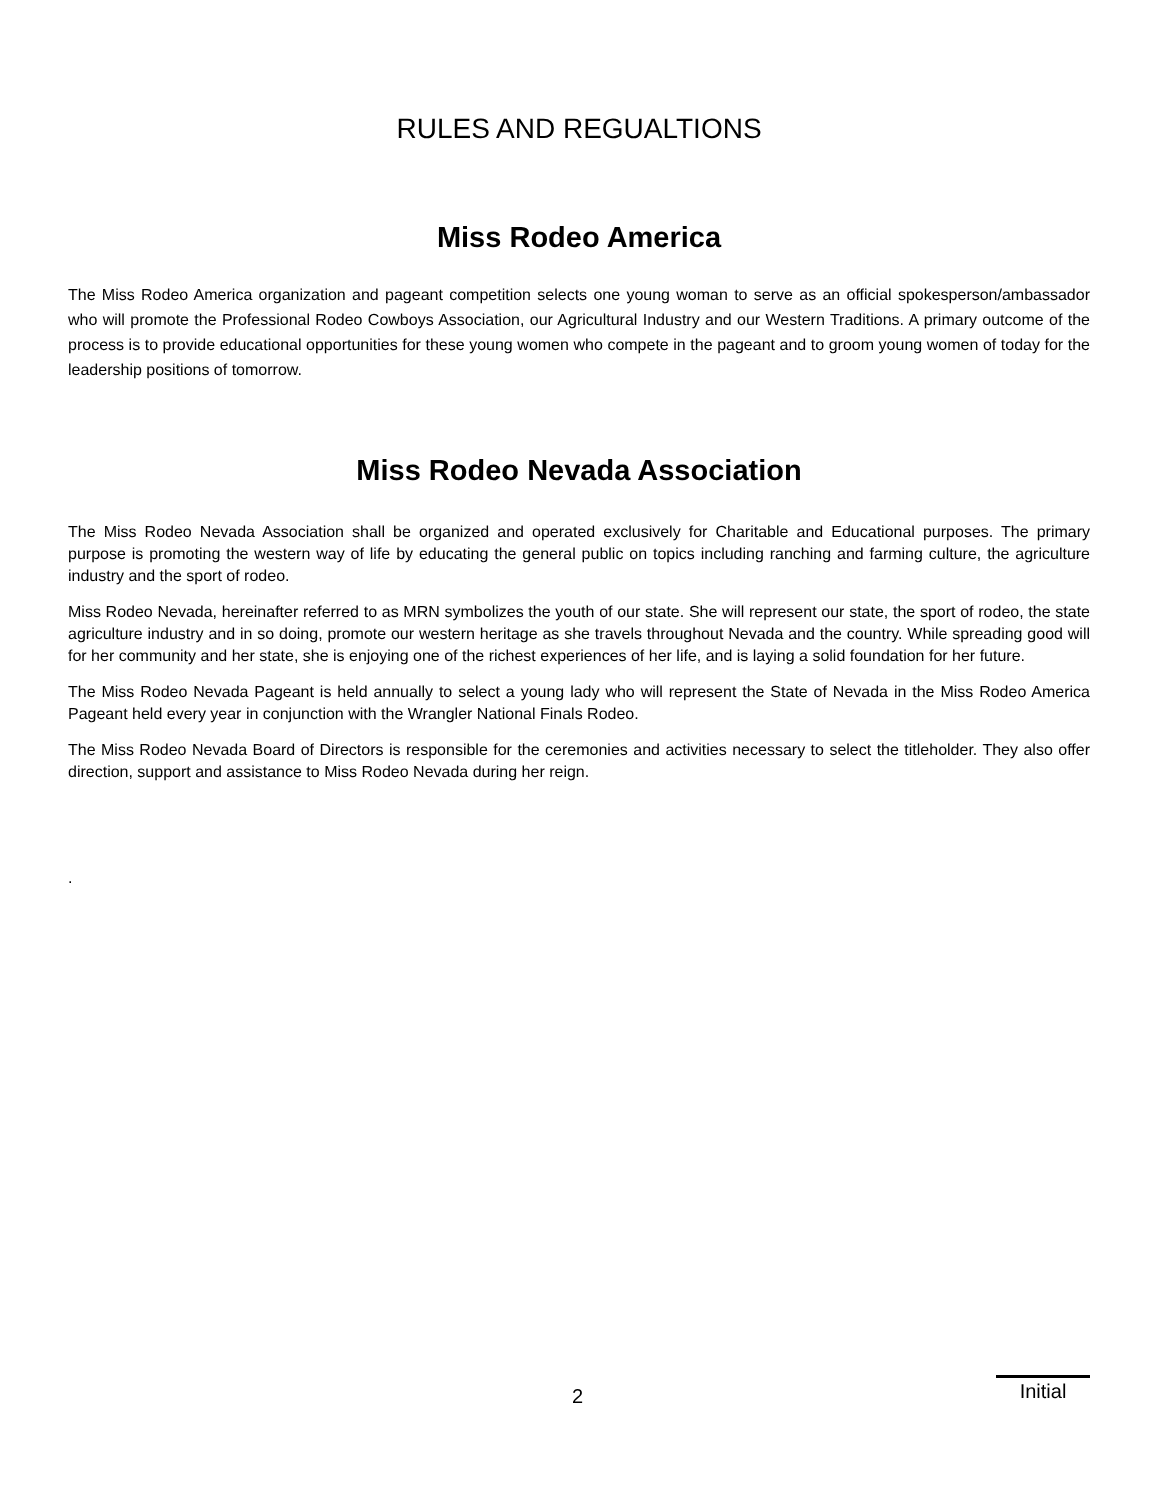RULES AND REGUALTIONS
Miss Rodeo America
The Miss Rodeo America organization and pageant competition selects one young woman to serve as an official spokesperson/ambassador who will promote the Professional Rodeo Cowboys Association, our Agricultural Industry and our Western Traditions. A primary outcome of the process is to provide educational opportunities for these young women who compete in the pageant and to groom young women of today for the leadership positions of tomorrow.
Miss Rodeo Nevada Association
The Miss Rodeo Nevada Association shall be organized and operated exclusively for Charitable and Educational purposes. The primary purpose is promoting the western way of life by educating the general public on topics including ranching and farming culture, the agriculture industry and the sport of rodeo.
Miss Rodeo Nevada, hereinafter referred to as MRN symbolizes the youth of our state. She will represent our state, the sport of rodeo, the state agriculture industry and in so doing, promote our western heritage as she travels throughout Nevada and the country. While spreading good will for her community and her state, she is enjoying one of the richest experiences of her life, and is laying a solid foundation for her future.
The Miss Rodeo Nevada Pageant is held annually to select a young lady who will represent the State of Nevada in the Miss Rodeo America Pageant held every year in conjunction with the Wrangler National Finals Rodeo.
The Miss Rodeo Nevada Board of Directors is responsible for the ceremonies and activities necessary to select the titleholder. They also offer direction, support and assistance to Miss Rodeo Nevada during her reign.
.
2 Initial